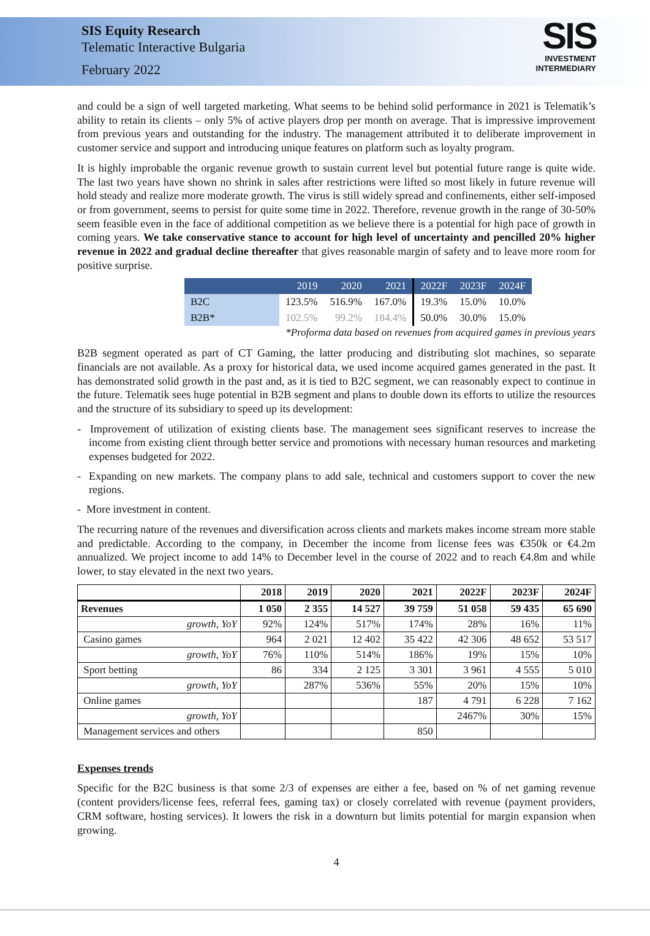SIS Equity Research
Telematic Interactive Bulgaria
February 2022
SIS
INVESTMENT
INTERMEDIARY
and could be a sign of well targeted marketing. What seems to be behind solid performance in 2021 is Telematik’s ability to retain its clients – only 5% of active players drop per month on average. That is impressive improvement from previous years and outstanding for the industry. The management attributed it to deliberate improvement in customer service and support and introducing unique features on platform such as loyalty program.
It is highly improbable the organic revenue growth to sustain current level but potential future range is quite wide. The last two years have shown no shrink in sales after restrictions were lifted so most likely in future revenue will hold steady and realize more moderate growth. The virus is still widely spread and confinements, either self-imposed or from government, seems to persist for quite some time in 2022. Therefore, revenue growth in the range of 30-50% seem feasible even in the face of additional competition as we believe there is a potential for high pace of growth in coming years. We take conservative stance to account for high level of uncertainty and pencilled 20% higher revenue in 2022 and gradual decline thereafter that gives reasonable margin of safety and to leave more room for positive surprise.
| | 2019 | 2020 | 2021 | 2022F | 2023F | 2024F |
| --- | --- | --- | --- | --- | --- | --- |
| B2C | 123.5% | 516.9% | 167.0% | 19.3% | 15.0% | 10.0% |
| B2B* | 102.5% | 99.2% | 184.4% | 50.0% | 30.0% | 15.0% |
*Proforma data based on revenues from acquired games in previous years
B2B segment operated as part of CT Gaming, the latter producing and distributing slot machines, so separate financials are not available. As a proxy for historical data, we used income acquired games generated in the past. It has demonstrated solid growth in the past and, as it is tied to B2C segment, we can reasonably expect to continue in the future. Telematik sees huge potential in B2B segment and plans to double down its efforts to utilize the resources and the structure of its subsidiary to speed up its development:
- Improvement of utilization of existing clients base. The management sees significant reserves to increase the income from existing client through better service and promotions with necessary human resources and marketing expenses budgeted for 2022.
- Expanding on new markets. The company plans to add sale, technical and customers support to cover the new regions.
- More investment in content.
The recurring nature of the revenues and diversification across clients and markets makes income stream more stable and predictable. According to the company, in December the income from license fees was €350k or €4.2m annualized. We project income to add 14% to December level in the course of 2022 and to reach €4.8m and while lower, to stay elevated in the next two years.
| | 2018 | 2019 | 2020 | 2021 | 2022F | 2023F | 2024F |
| --- | --- | --- | --- | --- | --- | --- | --- |
| Revenues | 1 050 | 2 355 | 14 527 | 39 759 | 51 058 | 59 435 | 65 690 |
| growth, YoY | 92% | 124% | 517% | 174% | 28% | 16% | 11% |
| Casino games | 964 | 2 021 | 12 402 | 35 422 | 42 306 | 48 652 | 53 517 |
| growth, YoY | 76% | 110% | 514% | 186% | 19% | 15% | 10% |
| Sport betting | 86 | 334 | 2 125 | 3 301 | 3 961 | 4 555 | 5 010 |
| growth, YoY | | 287% | 536% | 55% | 20% | 15% | 10% |
| Online games | | | | 187 | 4 791 | 6 228 | 7 162 |
| growth, YoY | | | | | 2467% | 30% | 15% |
| Management services and others | | | | 850 | | | |
Expenses trends
Specific for the B2C business is that some 2/3 of expenses are either a fee, based on % of net gaming revenue (content providers/license fees, referral fees, gaming tax) or closely correlated with revenue (payment providers, CRM software, hosting services). It lowers the risk in a downturn but limits potential for margin expansion when growing.
4